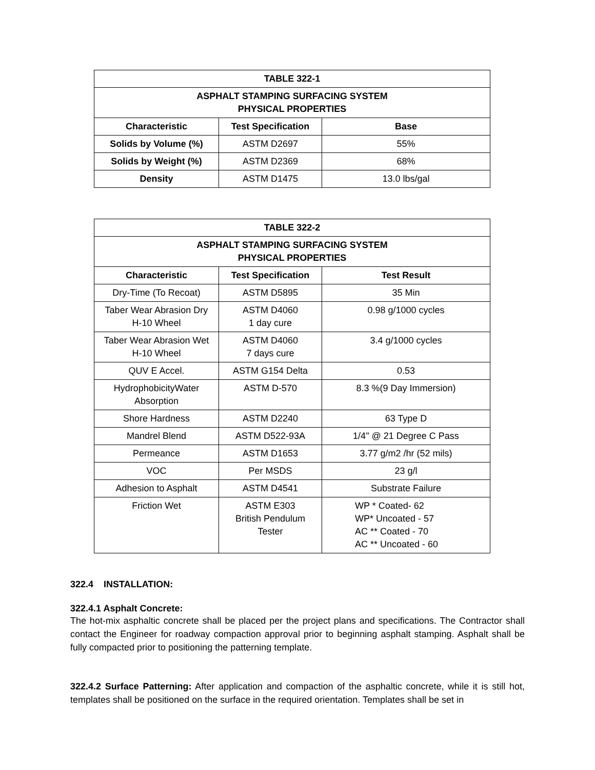| TABLE 322-1 | | |
| --- | --- | --- |
| ASPHALT STAMPING SURFACING SYSTEM PHYSICAL PROPERTIES | | |
| Characteristic | Test Specification | Base |
| Solids by Volume (%) | ASTM D2697 | 55% |
| Solids by Weight (%) | ASTM D2369 | 68% |
| Density | ASTM D1475 | 13.0 lbs/gal |
| TABLE 322-2 | | |
| --- | --- | --- |
| ASPHALT STAMPING SURFACING SYSTEM PHYSICAL PROPERTIES | | |
| Characteristic | Test Specification | Test Result |
| Dry-Time (To Recoat) | ASTM D5895 | 35 Min |
| Taber Wear Abrasion Dry H-10 Wheel | ASTM D4060 1 day cure | 0.98 g/1000 cycles |
| Taber Wear Abrasion Wet H-10 Wheel | ASTM D4060 7 days cure | 3.4 g/1000 cycles |
| QUV E Accel. | ASTM G154 Delta | 0.53 |
| HydrophobicityWater Absorption | ASTM D-570 | 8.3 %(9 Day Immersion) |
| Shore Hardness | ASTM D2240 | 63 Type D |
| Mandrel Blend | ASTM D522-93A | 1/4" @ 21 Degree C Pass |
| Permeance | ASTM D1653 | 3.77 g/m2 /hr (52 mils) |
| VOC | Per MSDS | 23 g/l |
| Adhesion to Asphalt | ASTM D4541 | Substrate Failure |
| Friction Wet | ASTM E303 British Pendulum Tester | WP * Coated- 62 WP* Uncoated - 57 AC ** Coated - 70 AC ** Uncoated - 60 |
322.4 INSTALLATION:
322.4.1 Asphalt Concrete:
The hot-mix asphaltic concrete shall be placed per the project plans and specifications. The Contractor shall contact the Engineer for roadway compaction approval prior to beginning asphalt stamping. Asphalt shall be fully compacted prior to positioning the patterning template.
322.4.2 Surface Patterning: After application and compaction of the asphaltic concrete, while it is still hot, templates shall be positioned on the surface in the required orientation. Templates shall be set in